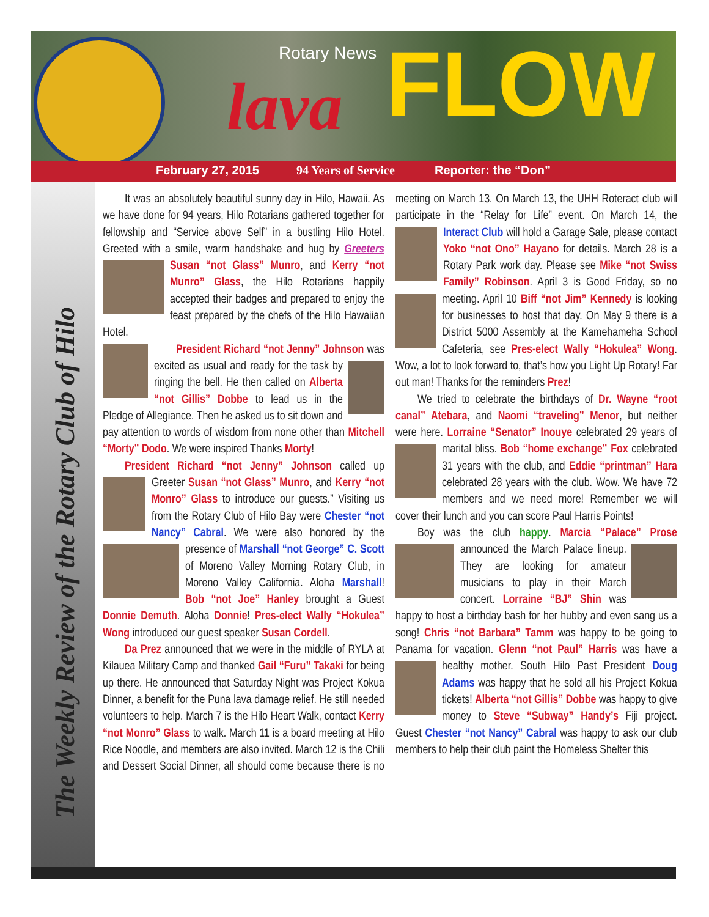Rotary News
lava FLOW
February 27, 2015 94 Years of Service Reporter: the “Don”
The Weekly Review of the Rotary Club of Hilo
It was an absolutely beautiful sunny day in Hilo, Hawaii. As we have done for 94 years, Hilo Rotarians gathered together for fellowship and “Service above Self” in a bustling Hilo Hotel. Greeted with a smile, warm handshake and hug by Greeters Susan “not Glass” Munro, and Kerry “not Munro” Glass, the Hilo Rotarians happily accepted their badges and prepared to enjoy the feast prepared by the chefs of the Hilo Hawaiian Hotel.
President Richard “not Jenny” Johnson was excited as usual and ready for the task by ringing the bell. He then called on Alberta “not Gillis” Dobbe to lead us in the Pledge of Allegiance. Then he asked us to sit down and pay attention to words of wisdom from none other than Mitchell “Morty” Dodo. We were inspired Thanks Morty!
President Richard “not Jenny” Johnson called up Greeter Susan “not Glass” Munro, and Kerry “not Monro” Glass to introduce our guests.” Visiting us from the Rotary Club of Hilo Bay were Chester “not Nancy” Cabral. We were also honored by the presence of Marshall “not George” C. Scott of Moreno Valley Morning Rotary Club, in Moreno Valley California. Aloha Marshall! Bob “not Joe” Hanley brought a Guest Donnie Demuth. Aloha Donnie! Pres-elect Wally “Hokulea” Wong introduced our guest speaker Susan Cordell.
Da Prez announced that we were in the middle of RYLA at Kilauea Military Camp and thanked Gail “Furu” Takaki for being up there. He announced that Saturday Night was Project Kokua Dinner, a benefit for the Puna lava damage relief. He still needed volunteers to help. March 7 is the Hilo Heart Walk, contact Kerry “not Monro” Glass to walk. March 11 is a board meeting at Hilo Rice Noodle, and members are also invited. March 12 is the Chili and Dessert Social Dinner, all should come because there is no meeting on March 13. On March 13, the UHH Roteract club will participate in the “Relay for Life” event. On March 14, the Interact Club will hold a Garage Sale, please contact Yoko “not Ono” Hayano for details. March 28 is a Rotary Park work day. Please see Mike “not Swiss Family” Robinson. April 3 is Good Friday, so no meeting. April 10 Biff “not Jim” Kennedy is looking for businesses to host that day. On May 9 there is a District 5000 Assembly at the Kamehameha School Cafeteria, see Pres-elect Wally “Hokulea” Wong. Wow, a lot to look forward to, that’s how you Light Up Rotary! Far out man! Thanks for the reminders Prez!
We tried to celebrate the birthdays of Dr. Wayne “root canal” Atebara, and Naomi “traveling” Menor, but neither were here. Lorraine “Senator” Inouye celebrated 29 years of marital bliss. Bob “home exchange” Fox celebrated 31 years with the club, and Eddie “printman” Hara celebrated 28 years with the club. Wow. We have 72 members and we need more! Remember we will cover their lunch and you can score Paul Harris Points!
Boy was the club happy. Marcia “Palace” Prose announced the March Palace lineup. They are looking for amateur musicians to play in their March concert. Lorraine “BJ” Shin was happy to host a birthday bash for her hubby and even sang us a song! Chris “not Barbara” Tamm was happy to be going to Panama for vacation. Glenn “not Paul” Harris was have a healthy mother. South Hilo Past President Doug Adams was happy that he sold all his Project Kokua tickets! Alberta “not Gillis” Dobbe was happy to give money to Steve “Subway” Handy’s Fiji project. Guest Chester “not Nancy” Cabral was happy to ask our club members to help their club paint the Homeless Shelter this